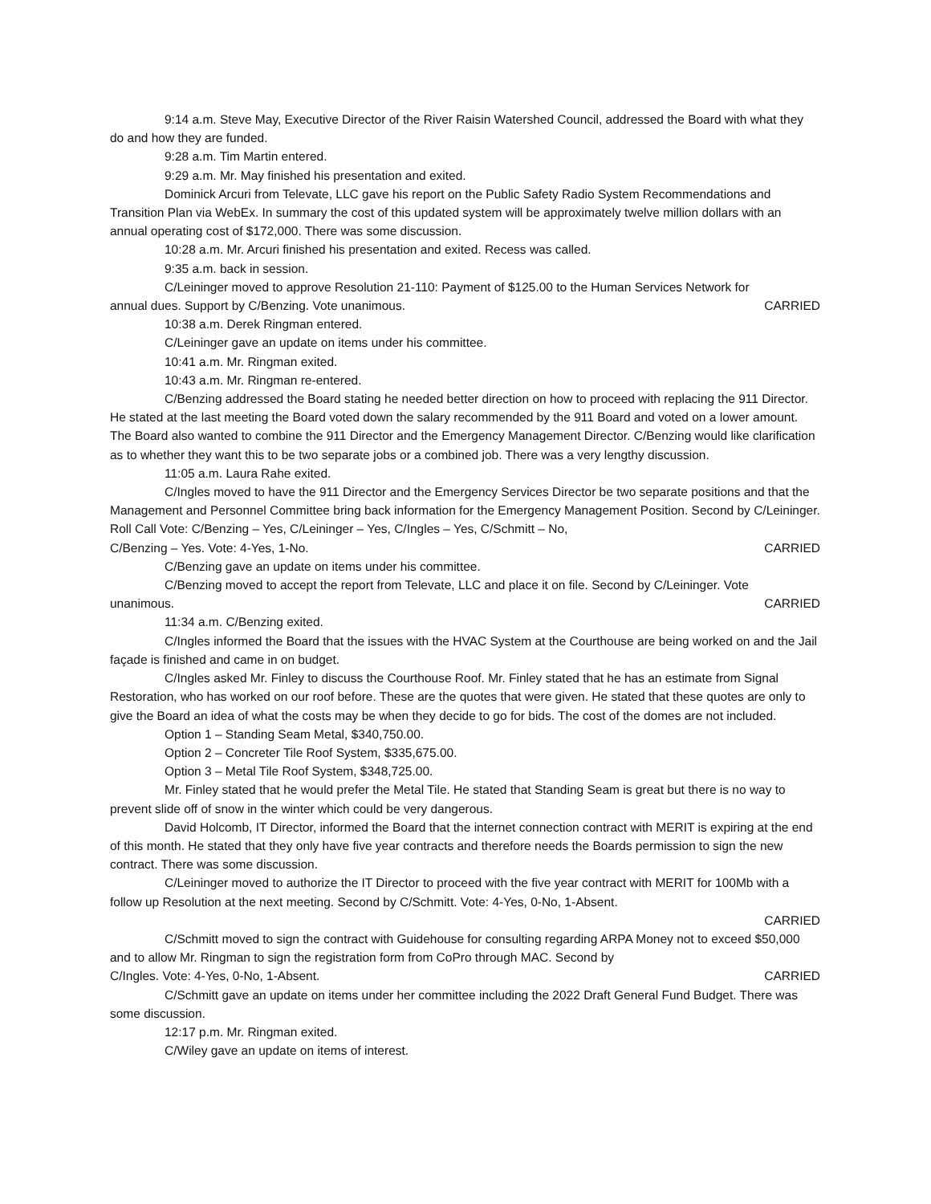9:14 a.m. Steve May, Executive Director of the River Raisin Watershed Council, addressed the Board with what they do and how they are funded.
9:28 a.m. Tim Martin entered.
9:29 a.m. Mr. May finished his presentation and exited.
Dominick Arcuri from Televate, LLC gave his report on the Public Safety Radio System Recommendations and Transition Plan via WebEx. In summary the cost of this updated system will be approximately twelve million dollars with an annual operating cost of $172,000. There was some discussion.
10:28 a.m. Mr. Arcuri finished his presentation and exited. Recess was called.
9:35 a.m. back in session.
C/Leininger moved to approve Resolution 21-110: Payment of $125.00 to the Human Services Network for
annual dues. Support by C/Benzing. Vote unanimous. CARRIED
10:38 a.m. Derek Ringman entered.
C/Leininger gave an update on items under his committee.
10:41 a.m. Mr. Ringman exited.
10:43 a.m. Mr. Ringman re-entered.
C/Benzing addressed the Board stating he needed better direction on how to proceed with replacing the 911 Director. He stated at the last meeting the Board voted down the salary recommended by the 911 Board and voted on a lower amount. The Board also wanted to combine the 911 Director and the Emergency Management Director. C/Benzing would like clarification as to whether they want this to be two separate jobs or a combined job. There was a very lengthy discussion.
11:05 a.m. Laura Rahe exited.
C/Ingles moved to have the 911 Director and the Emergency Services Director be two separate positions and that the Management and Personnel Committee bring back information for the Emergency Management Position. Second by C/Leininger. Roll Call Vote: C/Benzing – Yes, C/Leininger – Yes, C/Ingles – Yes, C/Schmitt – No,
C/Benzing – Yes. Vote: 4-Yes, 1-No. CARRIED
C/Benzing gave an update on items under his committee.
C/Benzing moved to accept the report from Televate, LLC and place it on file. Second by C/Leininger. Vote
unanimous. CARRIED
11:34 a.m. C/Benzing exited.
C/Ingles informed the Board that the issues with the HVAC System at the Courthouse are being worked on and the Jail façade is finished and came in on budget.
C/Ingles asked Mr. Finley to discuss the Courthouse Roof. Mr. Finley stated that he has an estimate from Signal Restoration, who has worked on our roof before. These are the quotes that were given. He stated that these quotes are only to give the Board an idea of what the costs may be when they decide to go for bids. The cost of the domes are not included.
Option 1 – Standing Seam Metal, $340,750.00.
Option 2 – Concreter Tile Roof System, $335,675.00.
Option 3 – Metal Tile Roof System, $348,725.00.
Mr. Finley stated that he would prefer the Metal Tile. He stated that Standing Seam is great but there is no way to prevent slide off of snow in the winter which could be very dangerous.
David Holcomb, IT Director, informed the Board that the internet connection contract with MERIT is expiring at the end of this month. He stated that they only have five year contracts and therefore needs the Boards permission to sign the new contract. There was some discussion.
C/Leininger moved to authorize the IT Director to proceed with the five year contract with MERIT for 100Mb with a follow up Resolution at the next meeting. Second by C/Schmitt. Vote: 4-Yes, 0-No, 1-Absent.
CARRIED
C/Schmitt moved to sign the contract with Guidehouse for consulting regarding ARPA Money not to exceed $50,000 and to allow Mr. Ringman to sign the registration form from CoPro through MAC. Second by
C/Ingles. Vote: 4-Yes, 0-No, 1-Absent. CARRIED
C/Schmitt gave an update on items under her committee including the 2022 Draft General Fund Budget. There was some discussion.
12:17 p.m. Mr. Ringman exited.
C/Wiley gave an update on items of interest.